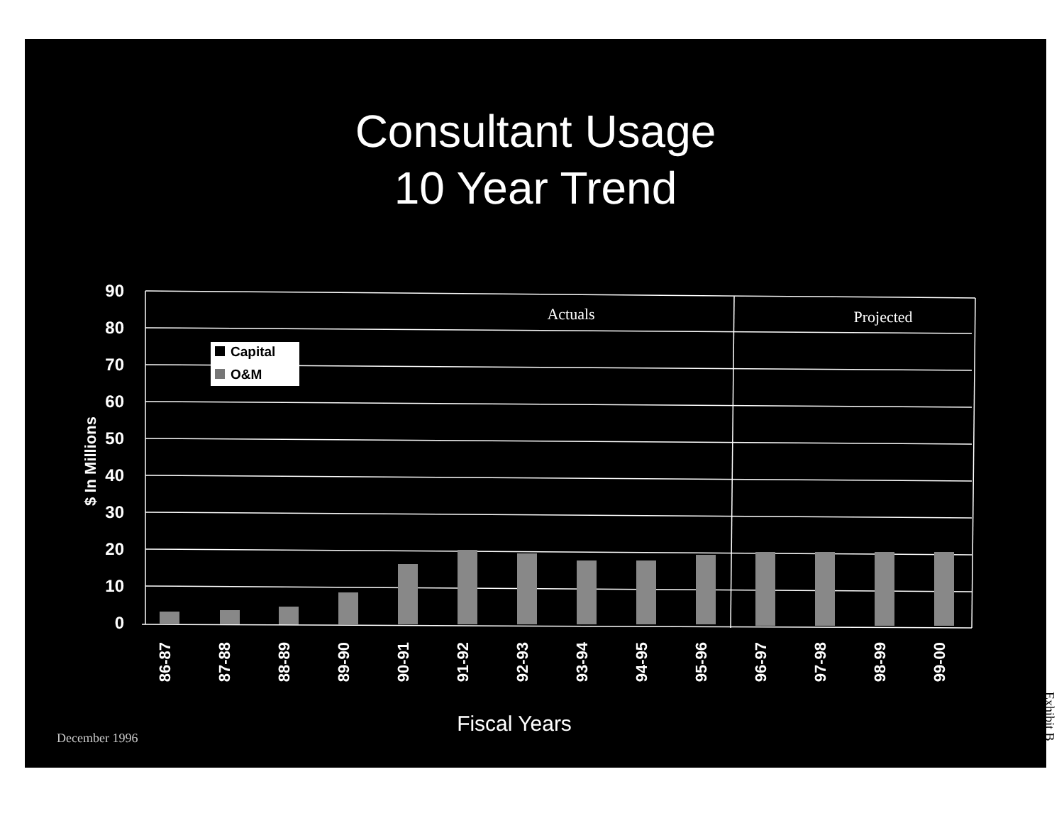Consultant Usage
10 Year Trend
90
80
70
60
50
40
30
20
10
0
$ In Millions
Actuals
Projected
Capital
O&M
86-87
87-88
88-89
89-90
90-91
91-92
92-93
93-94
94-95
95-96
96-97
97-98
98-99
99-00
Fiscal Years
December 1996
Exhibit B